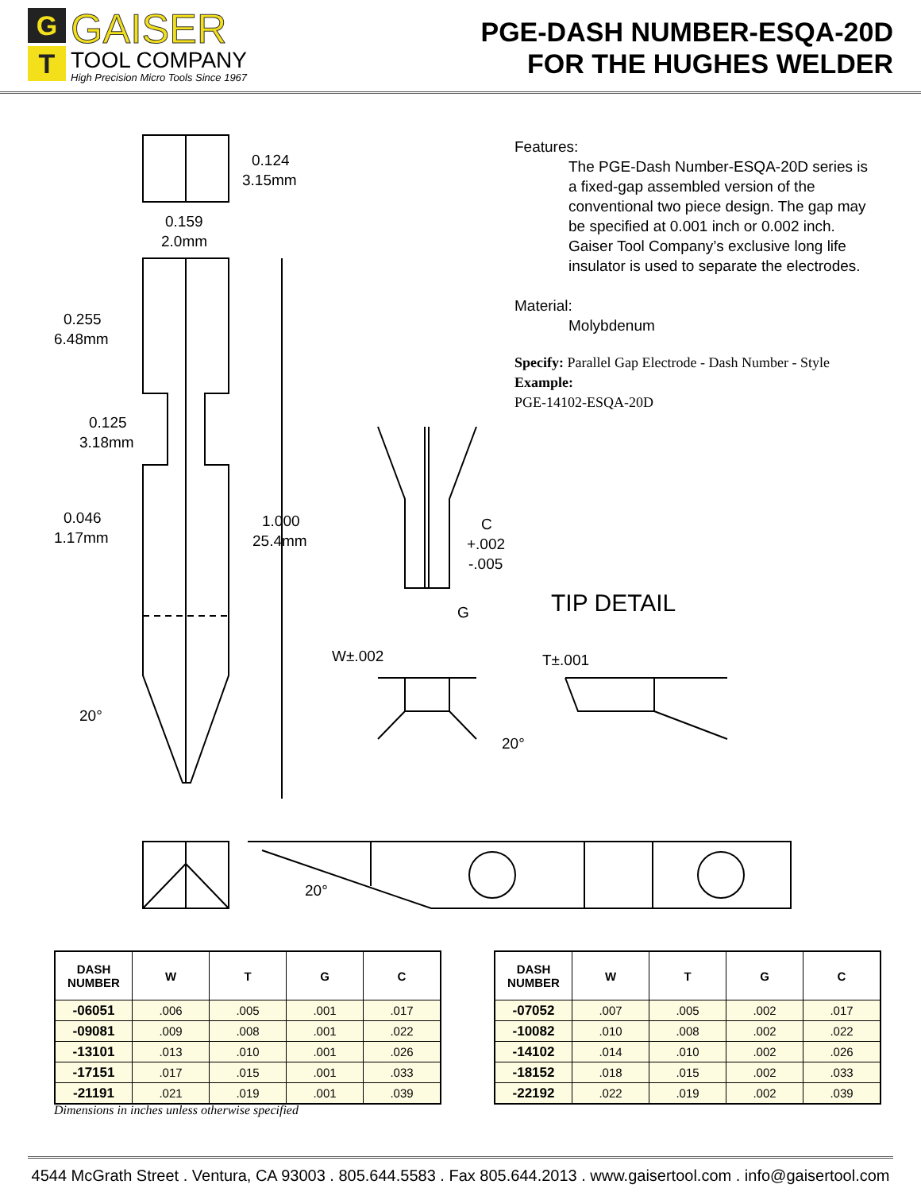G
T
GAISER
TOOL COMPANY
High Precision Micro Tools Since 1967
PGE-DASH NUMBER-ESQA-20D
FOR THE HUGHES WELDER
Features:
The PGE-Dash Number-ESQA-20D series is a fixed-gap assembled version of the conventional two piece design. The gap may be specified at 0.001 inch or 0.002 inch. Gaiser Tool Company’s exclusive long life insulator is used to separate the electrodes.
Material:
Molybdenum
Specify: Parallel Gap Electrode - Dash Number - Style
Example:
PGE-14102-ESQA-20D
0.124
3.15mm
0.159
2.0mm
0.255
6.48mm
0.125
3.18mm
0.046
1.17mm
1.000
25.4mm
20°
C
+.002
-.005
G
W±.002
T±.001
20°
20°
TIP DETAIL
| DASH NUMBER | W | T | G | C |
| --- | --- | --- | --- | --- |
| -06051 | .006 | .005 | .001 | .017 |
| -09081 | .009 | .008 | .001 | .022 |
| -13101 | .013 | .010 | .001 | .026 |
| -17151 | .017 | .015 | .001 | .033 |
| -21191 | .021 | .019 | .001 | .039 |
| DASH NUMBER | W | T | G | C |
| --- | --- | --- | --- | --- |
| -07052 | .007 | .005 | .002 | .017 |
| -10082 | .010 | .008 | .002 | .022 |
| -14102 | .014 | .010 | .002 | .026 |
| -18152 | .018 | .015 | .002 | .033 |
| -22192 | .022 | .019 | .002 | .039 |
Dimensions in inches unless otherwise specified
4544 McGrath Street . Ventura, CA 93003 . 805.644.5583 . Fax 805.644.2013 . www.gaisertool.com . info@gaisertool.com